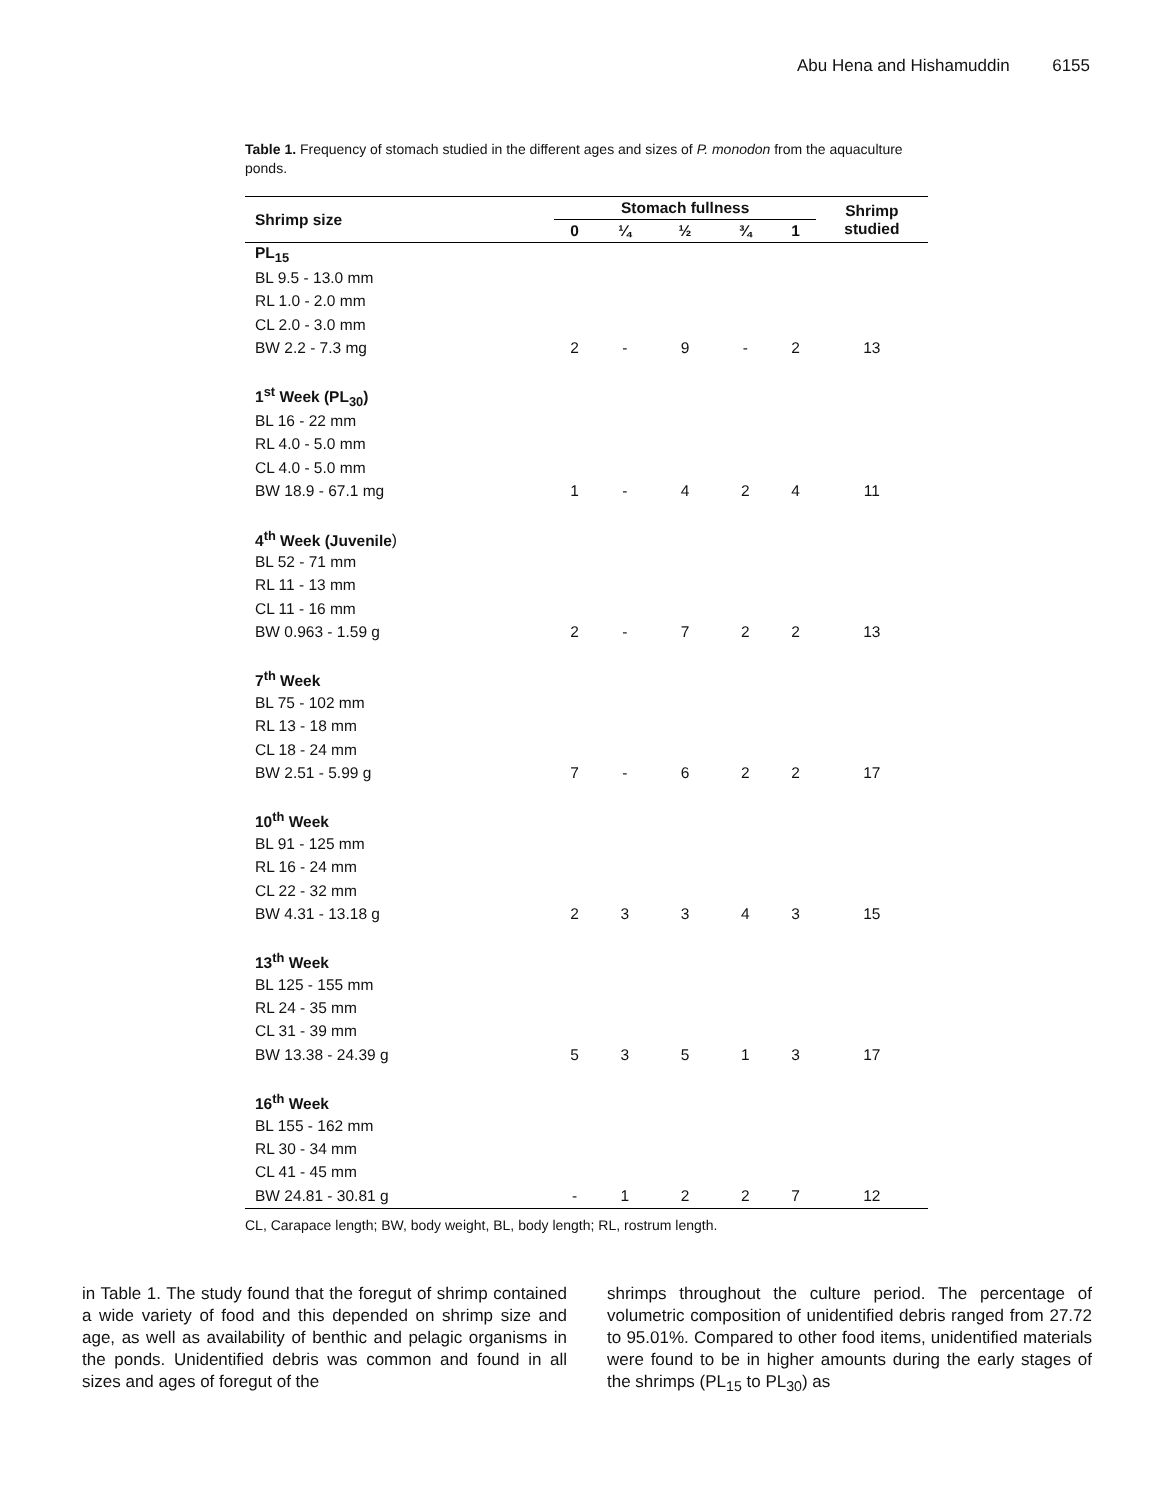Abu Hena and Hishamuddin 6155
Table 1. Frequency of stomach studied in the different ages and sizes of P. monodon from the aquaculture ponds.
| Shrimp size | Stomach fullness | | | | | Shrimp studied |
| --- | --- | --- | --- | --- | --- | --- |
| | 0 | ¼ | ½ | ¾ | 1 | |
| PL<sub>15</sub> | | | | | | |
| BL 9.5 - 13.0 mm | | | | | | |
| RL 1.0 - 2.0 mm | | | | | | |
| CL 2.0 - 3.0 mm | | | | | | |
| BW 2.2 - 7.3 mg | 2 | - | 9 | - | 2 | 13 |
| 1<sup>st</sup> Week (PL<sub>30</sub>) | | | | | | |
| BL 16 - 22 mm | | | | | | |
| RL 4.0 - 5.0 mm | | | | | | |
| CL 4.0 - 5.0 mm | | | | | | |
| BW 18.9 - 67.1 mg | 1 | - | 4 | 2 | 4 | 11 |
| 4<sup>th</sup> Week (Juvenile ) | | | | | | |
| BL 52 - 71 mm | | | | | | |
| RL 11 - 13 mm | | | | | | |
| CL 11 - 16 mm | | | | | | |
| BW 0.963 - 1.59 g | 2 | - | 7 | 2 | 2 | 13 |
| 7<sup>th</sup> Week | | | | | | |
| BL 75 - 102 mm | | | | | | |
| RL 13 - 18 mm | | | | | | |
| CL 18 - 24 mm | | | | | | |
| BW 2.51 - 5.99 g | 7 | - | 6 | 2 | 2 | 17 |
| 10<sup>th</sup> Week | | | | | | |
| BL 91 - 125 mm | | | | | | |
| RL 16 - 24 mm | | | | | | |
| CL 22 - 32 mm | | | | | | |
| BW 4.31 - 13.18 g | 2 | 3 | 3 | 4 | 3 | 15 |
| 13<sup>th</sup> Week | | | | | | |
| BL 125 - 155 mm | | | | | | |
| RL 24 - 35 mm | | | | | | |
| CL 31 - 39 mm | | | | | | |
| BW 13.38 - 24.39 g | 5 | 3 | 5 | 1 | 3 | 17 |
| 16<sup>th</sup> Week | | | | | | |
| BL 155 - 162 mm | | | | | | |
| RL 30 - 34 mm | | | | | | |
| CL 41 - 45 mm | | | | | | |
| BW 24.81 - 30.81 g | - | 1 | 2 | 2 | 7 | 12 |
CL, Carapace length; BW, body weight, BL, body length; RL, rostrum length.
in Table 1. The study found that the foregut of shrimp contained a wide variety of food and this depended on shrimp size and age, as well as availability of benthic and pelagic organisms in the ponds. Unidentified debris was common and found in all sizes and ages of foregut of the
shrimps throughout the culture period. The percentage of volumetric composition of unidentified debris ranged from 27.72 to 95.01%. Compared to other food items, unidentified materials were found to be in higher amounts during the early stages of the shrimps (PL<sub>15</sub> to PL<sub>30</sub>) as